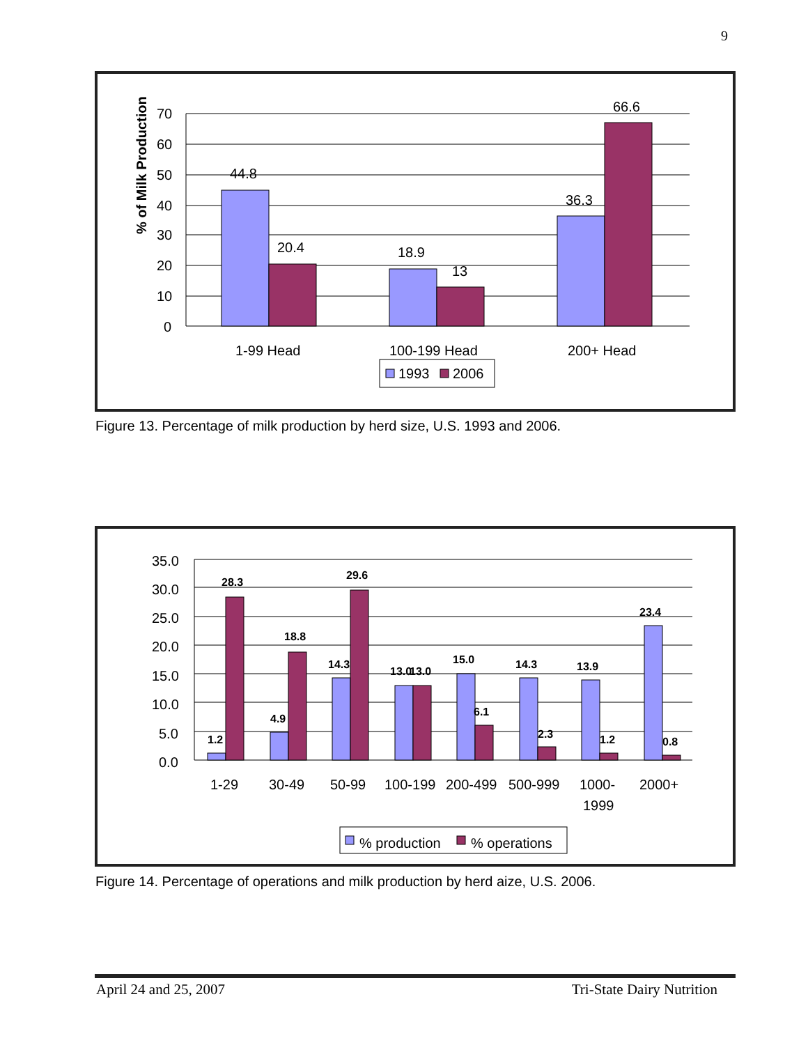9
% of Milk Production
70
60
50
40
30
20
10
0
44.8
20.4
18.9
13
36.3
66.6
1-99 Head
100-199 Head
200+ Head
1993
2006
Figure 13. Percentage of milk production by herd size, U.S. 1993 and 2006.
35.0
30.0
25.0
20.0
15.0
10.0
5.0
0.0
1.2
28.3
4.9
18.8
14.3
29.6
13.0
13.0
15.0
6.1
14.3
2.3
13.9
1.2
23.4
0.8
1-29
30-49
50-99
100-199
200-499
500-999
1000-
1999
2000+
% production
% operations
Figure 14. Percentage of operations and milk production by herd aize, U.S. 2006.
April 24 and 25, 2007 Tri-State Dairy Nutrition